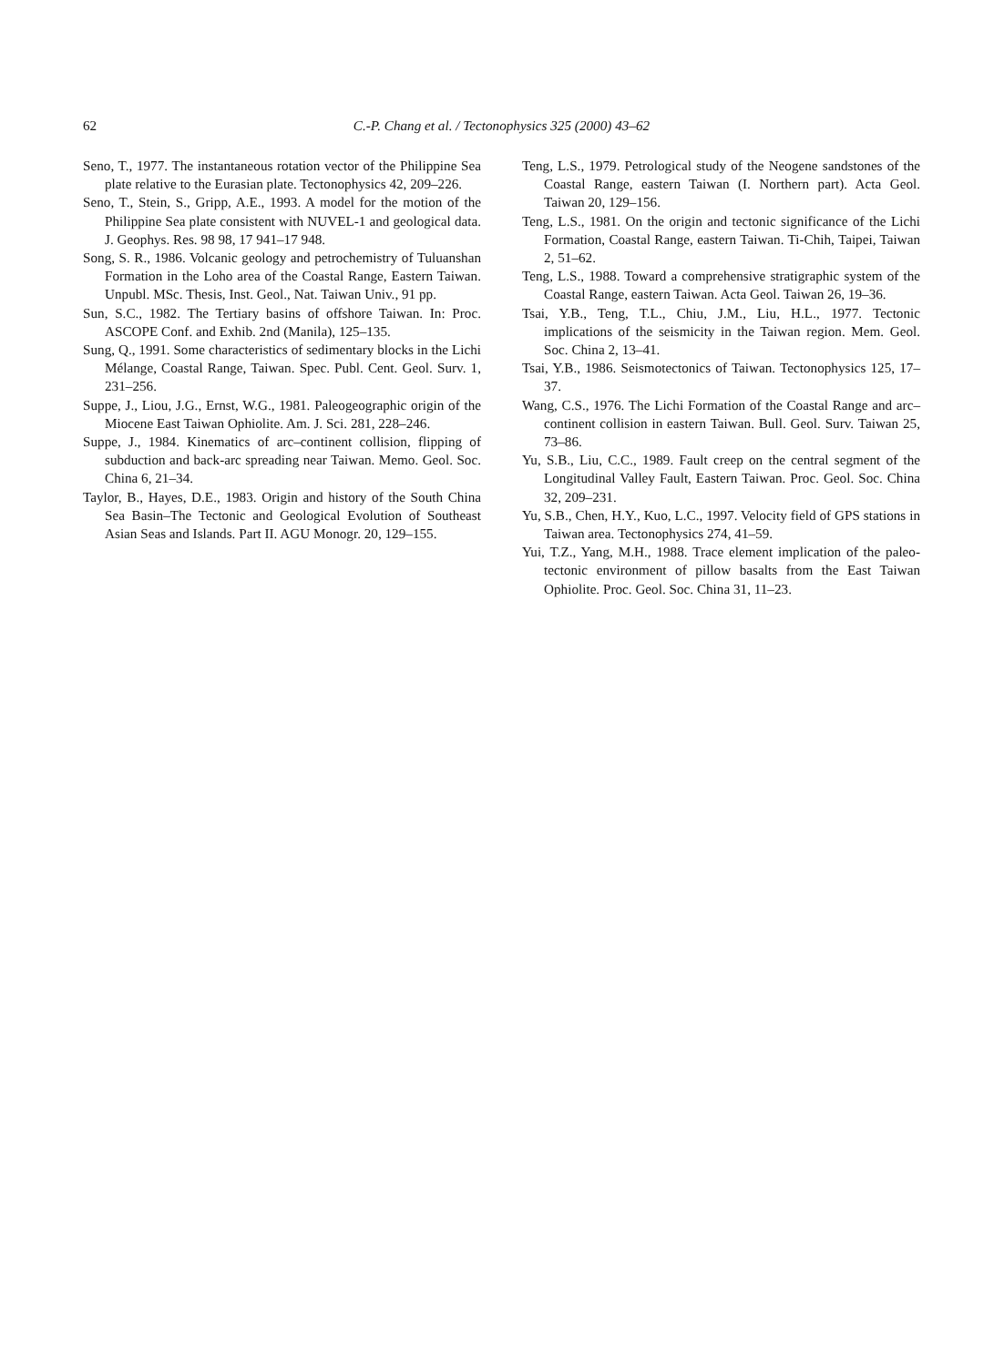62 C.-P. Chang et al. / Tectonophysics 325 (2000) 43–62
Seno, T., 1977. The instantaneous rotation vector of the Philippine Sea plate relative to the Eurasian plate. Tectonophysics 42, 209–226.
Seno, T., Stein, S., Gripp, A.E., 1993. A model for the motion of the Philippine Sea plate consistent with NUVEL-1 and geological data. J. Geophys. Res. 98 98, 17 941–17 948.
Song, S. R., 1986. Volcanic geology and petrochemistry of Tuluanshan Formation in the Loho area of the Coastal Range, Eastern Taiwan. Unpubl. MSc. Thesis, Inst. Geol., Nat. Taiwan Univ., 91 pp.
Sun, S.C., 1982. The Tertiary basins of offshore Taiwan. In: Proc. ASCOPE Conf. and Exhib. 2nd (Manila), 125–135.
Sung, Q., 1991. Some characteristics of sedimentary blocks in the Lichi Mélange, Coastal Range, Taiwan. Spec. Publ. Cent. Geol. Surv. 1, 231–256.
Suppe, J., Liou, J.G., Ernst, W.G., 1981. Paleogeographic origin of the Miocene East Taiwan Ophiolite. Am. J. Sci. 281, 228–246.
Suppe, J., 1984. Kinematics of arc–continent collision, flipping of subduction and back-arc spreading near Taiwan. Memo. Geol. Soc. China 6, 21–34.
Taylor, B., Hayes, D.E., 1983. Origin and history of the South China Sea Basin–The Tectonic and Geological Evolution of Southeast Asian Seas and Islands. Part II. AGU Monogr. 20, 129–155.
Teng, L.S., 1979. Petrological study of the Neogene sandstones of the Coastal Range, eastern Taiwan (I. Northern part). Acta Geol. Taiwan 20, 129–156.
Teng, L.S., 1981. On the origin and tectonic significance of the Lichi Formation, Coastal Range, eastern Taiwan. Ti-Chih, Taipei, Taiwan 2, 51–62.
Teng, L.S., 1988. Toward a comprehensive stratigraphic system of the Coastal Range, eastern Taiwan. Acta Geol. Taiwan 26, 19–36.
Tsai, Y.B., Teng, T.L., Chiu, J.M., Liu, H.L., 1977. Tectonic implications of the seismicity in the Taiwan region. Mem. Geol. Soc. China 2, 13–41.
Tsai, Y.B., 1986. Seismotectonics of Taiwan. Tectonophysics 125, 17–37.
Wang, C.S., 1976. The Lichi Formation of the Coastal Range and arc–continent collision in eastern Taiwan. Bull. Geol. Surv. Taiwan 25, 73–86.
Yu, S.B., Liu, C.C., 1989. Fault creep on the central segment of the Longitudinal Valley Fault, Eastern Taiwan. Proc. Geol. Soc. China 32, 209–231.
Yu, S.B., Chen, H.Y., Kuo, L.C., 1997. Velocity field of GPS stations in Taiwan area. Tectonophysics 274, 41–59.
Yui, T.Z., Yang, M.H., 1988. Trace element implication of the paleo-tectonic environment of pillow basalts from the East Taiwan Ophiolite. Proc. Geol. Soc. China 31, 11–23.